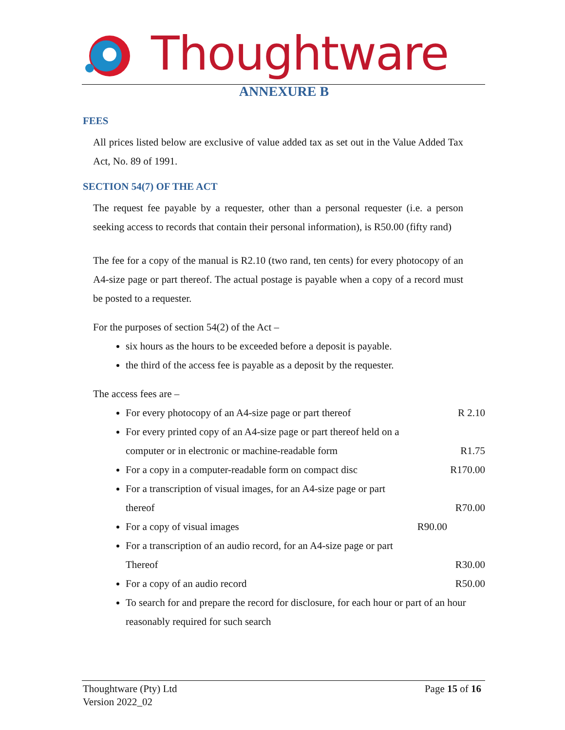Thoughtware
ANNEXURE B
FEES
All prices listed below are exclusive of value added tax as set out in the Value Added Tax Act, No. 89 of 1991.
SECTION 54(7) OF THE ACT
The request fee payable by a requester, other than a personal requester (i.e. a person seeking access to records that contain their personal information), is R50.00 (fifty rand)
The fee for a copy of the manual is R2.10 (two rand, ten cents) for every photocopy of an A4-size page or part thereof. The actual postage is payable when a copy of a record must be posted to a requester.
For the purposes of section 54(2) of the Act –
six hours as the hours to be exceeded before a deposit is payable.
the third of the access fee is payable as a deposit by the requester.
The access fees are –
For every photocopy of an A4-size page or part thereof R 2.10
For every printed copy of an A4-size page or part thereof held on a
computer or in electronic or machine-readable form R1.75
For a copy in a computer-readable form on compact disc R170.00
For a transcription of visual images, for an A4-size page or part
thereof R70.00
For a copy of visual images R90.00
For a transcription of an audio record, for an A4-size page or part
Thereof R30.00
For a copy of an audio record R50.00
To search for and prepare the record for disclosure, for each hour or part of an hour reasonably required for such search
Thoughtware (Pty) Ltd
Version 2022_02
Page 15 of 16